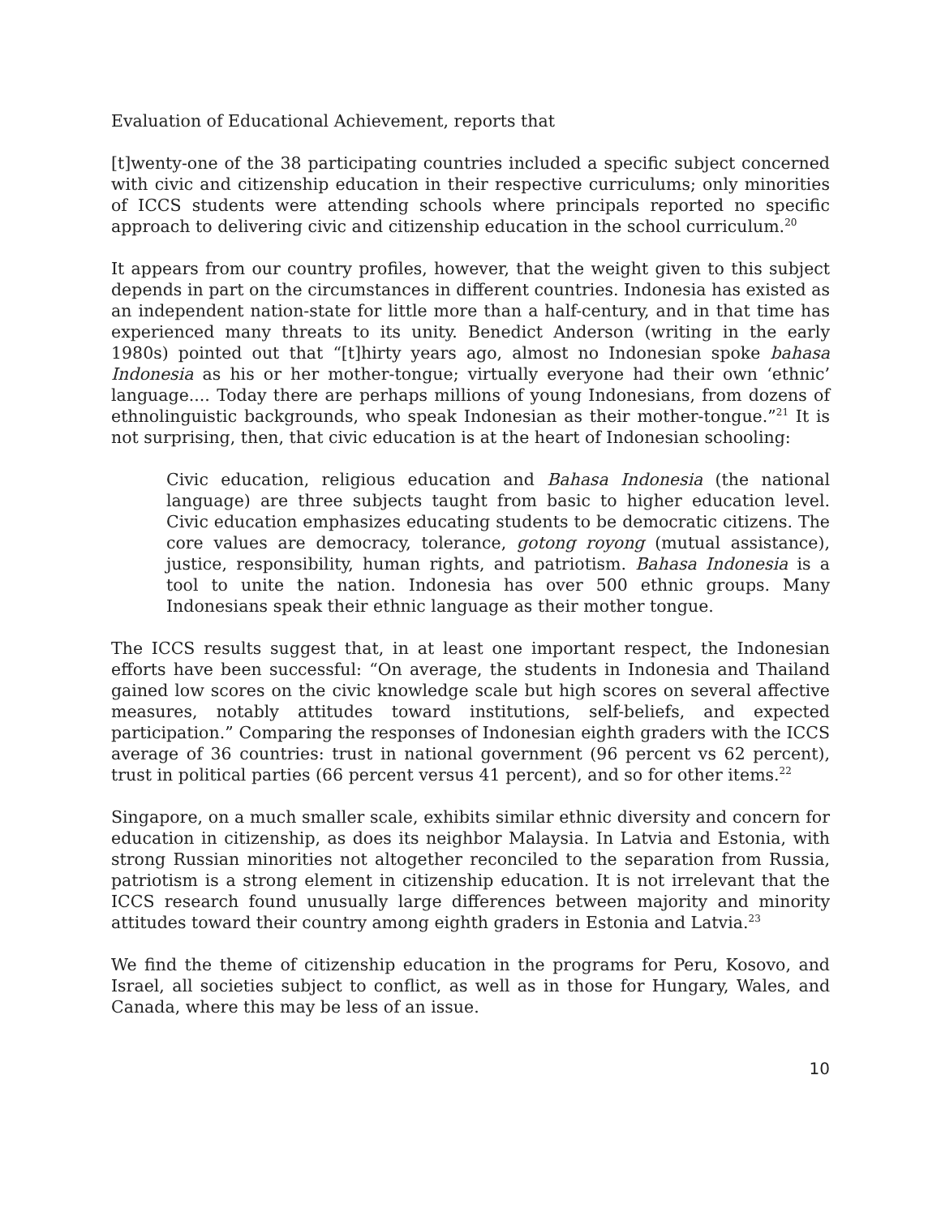Evaluation of Educational Achievement, reports that
[t]wenty-one of the 38 participating countries included a specific subject concerned with civic and citizenship education in their respective curriculums; only minorities of ICCS students were attending schools where principals reported no specific approach to delivering civic and citizenship education in the school curriculum.<sup>20</sup>
It appears from our country profiles, however, that the weight given to this subject depends in part on the circumstances in different countries. Indonesia has existed as an independent nation-state for little more than a half-century, and in that time has experienced many threats to its unity. Benedict Anderson (writing in the early 1980s) pointed out that “[t]hirty years ago, almost no Indonesian spoke bahasa Indonesia as his or her mother-tongue; virtually everyone had their own ‘ethnic’ language.... Today there are perhaps millions of young Indonesians, from dozens of ethnolinguistic backgrounds, who speak Indonesian as their mother-tongue.”<sup>21</sup> It is not surprising, then, that civic education is at the heart of Indonesian schooling:
Civic education, religious education and Bahasa Indonesia (the national language) are three subjects taught from basic to higher education level. Civic education emphasizes educating students to be democratic citizens. The core values are democracy, tolerance, gotong royong (mutual assistance), justice, responsibility, human rights, and patriotism. Bahasa Indonesia is a tool to unite the nation. Indonesia has over 500 ethnic groups. Many Indonesians speak their ethnic language as their mother tongue.
The ICCS results suggest that, in at least one important respect, the Indonesian efforts have been successful: “On average, the students in Indonesia and Thailand gained low scores on the civic knowledge scale but high scores on several affective measures, notably attitudes toward institutions, self-beliefs, and expected participation.” Comparing the responses of Indonesian eighth graders with the ICCS average of 36 countries: trust in national government (96 percent vs 62 percent), trust in political parties (66 percent versus 41 percent), and so for other items.<sup>22</sup>
Singapore, on a much smaller scale, exhibits similar ethnic diversity and concern for education in citizenship, as does its neighbor Malaysia. In Latvia and Estonia, with strong Russian minorities not altogether reconciled to the separation from Russia, patriotism is a strong element in citizenship education. It is not irrelevant that the ICCS research found unusually large differences between majority and minority attitudes toward their country among eighth graders in Estonia and Latvia.<sup>23</sup>
We find the theme of citizenship education in the programs for Peru, Kosovo, and Israel, all societies subject to conflict, as well as in those for Hungary, Wales, and Canada, where this may be less of an issue.
10